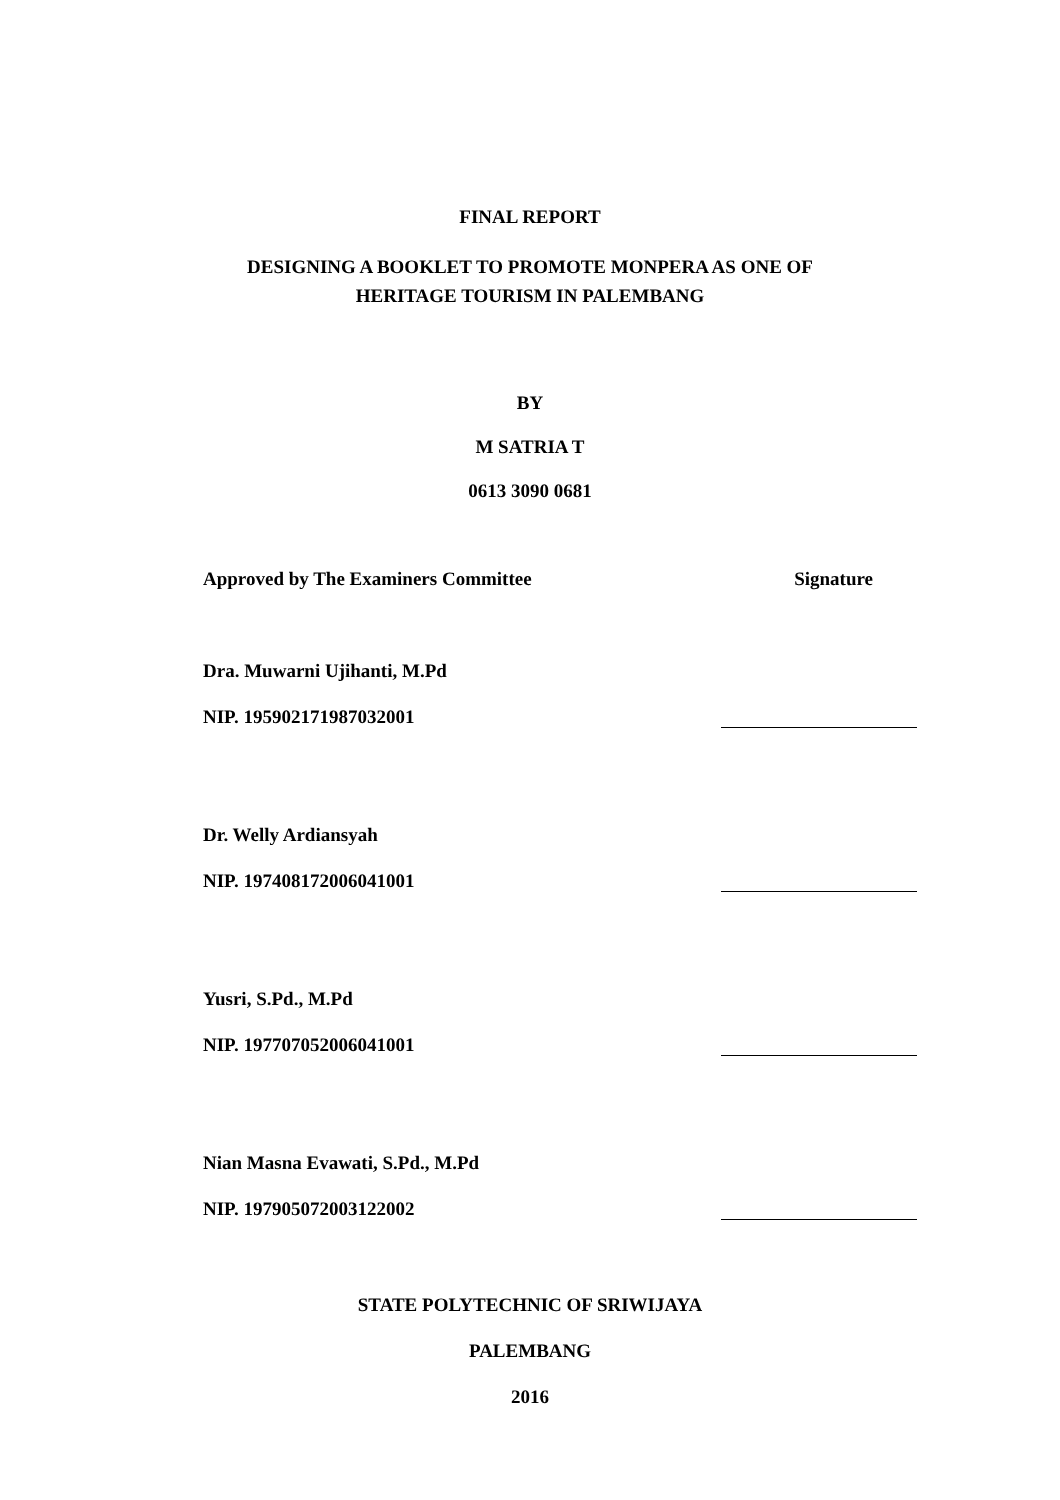FINAL REPORT
DESIGNING A BOOKLET TO PROMOTE MONPERA AS ONE OF
HERITAGE TOURISM IN PALEMBANG
BY
M SATRIA T
0613 3090 0681
Approved by The Examiners Committee Signature
Dra. Muwarni Ujihanti, M.Pd
NIP. 195902171987032001
Dr. Welly Ardiansyah
NIP. 197408172006041001
Yusri, S.Pd., M.Pd
NIP. 197707052006041001
Nian Masna Evawati, S.Pd., M.Pd
NIP. 197905072003122002
STATE POLYTECHNIC OF SRIWIJAYA
PALEMBANG
2016